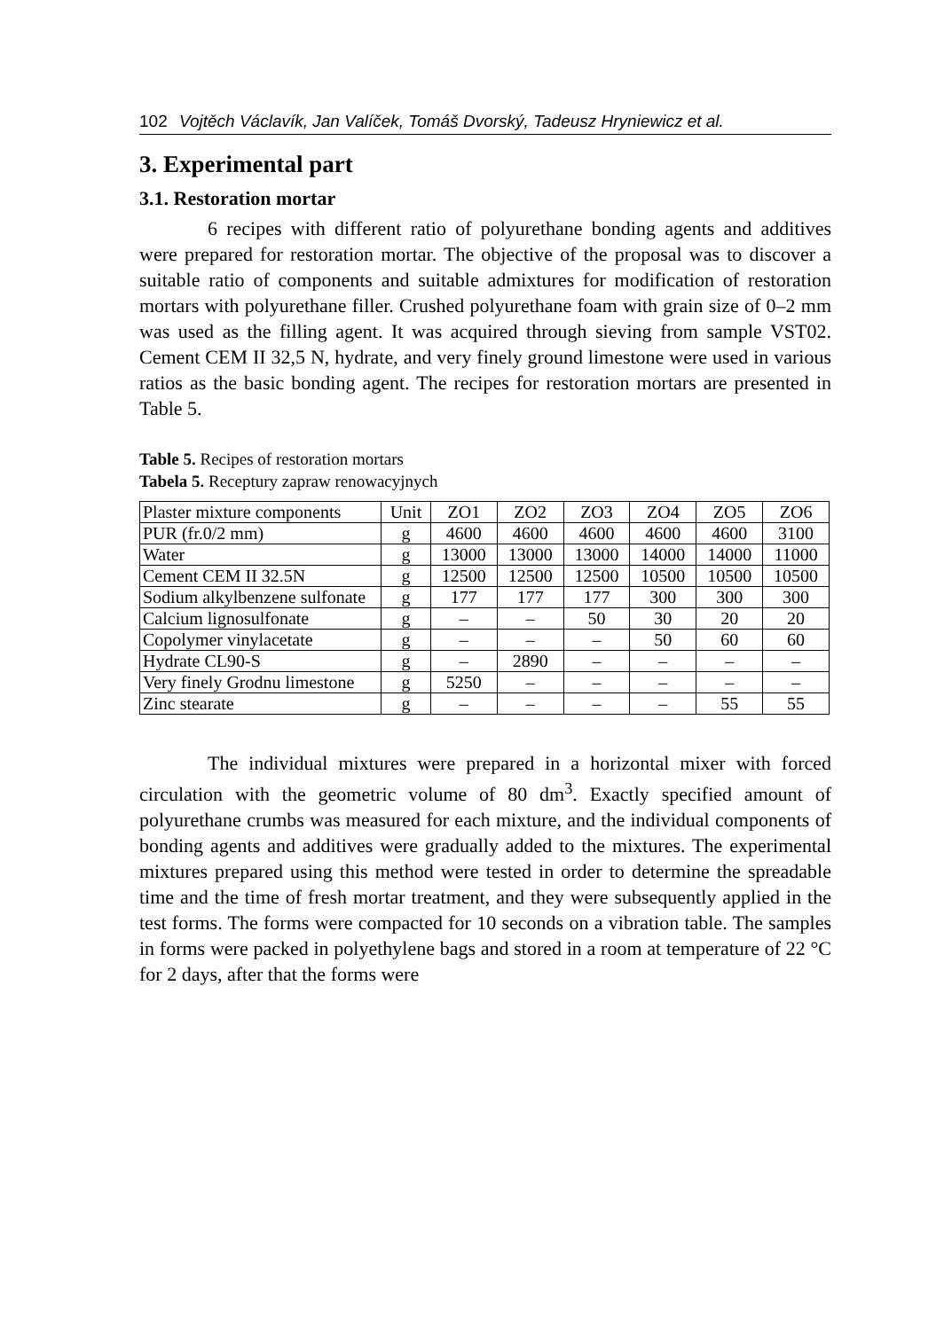102 Vojtěch Václavík, Jan Valíček, Tomáš Dvorský, Tadeusz Hryniewicz et al.
3. Experimental part
3.1. Restoration mortar
6 recipes with different ratio of polyurethane bonding agents and additives were prepared for restoration mortar. The objective of the proposal was to discover a suitable ratio of components and suitable admixtures for modification of restoration mortars with polyurethane filler. Crushed polyurethane foam with grain size of 0–2 mm was used as the filling agent. It was acquired through sieving from sample VST02. Cement CEM II 32,5 N, hydrate, and very finely ground limestone were used in various ratios as the basic bonding agent. The recipes for restoration mortars are presented in Table 5.
Table 5. Recipes of restoration mortars
Tabela 5. Receptury zapraw renowacyjnych
| Plaster mixture components | Unit | ZO1 | ZO2 | ZO3 | ZO4 | ZO5 | ZO6 |
| --- | --- | --- | --- | --- | --- | --- | --- |
| PUR (fr.0/2 mm) | g | 4600 | 4600 | 4600 | 4600 | 4600 | 3100 |
| Water | g | 13000 | 13000 | 13000 | 14000 | 14000 | 11000 |
| Cement CEM II 32.5N | g | 12500 | 12500 | 12500 | 10500 | 10500 | 10500 |
| Sodium alkylbenzene sulfonate | g | 177 | 177 | 177 | 300 | 300 | 300 |
| Calcium lignosulfonate | g | – | – | 50 | 30 | 20 | 20 |
| Copolymer vinylacetate | g | – | – | – | 50 | 60 | 60 |
| Hydrate CL90-S | g | – | 2890 | – | – | – | – |
| Very finely Grodnu limestone | g | 5250 | – | – | – | – | – |
| Zinc stearate | g | – | – | – | – | 55 | 55 |
The individual mixtures were prepared in a horizontal mixer with forced circulation with the geometric volume of 80 dm<sup>3</sup>. Exactly specified amount of polyurethane crumbs was measured for each mixture, and the individual components of bonding agents and additives were gradually added to the mixtures. The experimental mixtures prepared using this method were tested in order to determine the spreadable time and the time of fresh mortar treatment, and they were subsequently applied in the test forms. The forms were compacted for 10 seconds on a vibration table. The samples in forms were packed in polyethylene bags and stored in a room at temperature of 22 °C for 2 days, after that the forms were